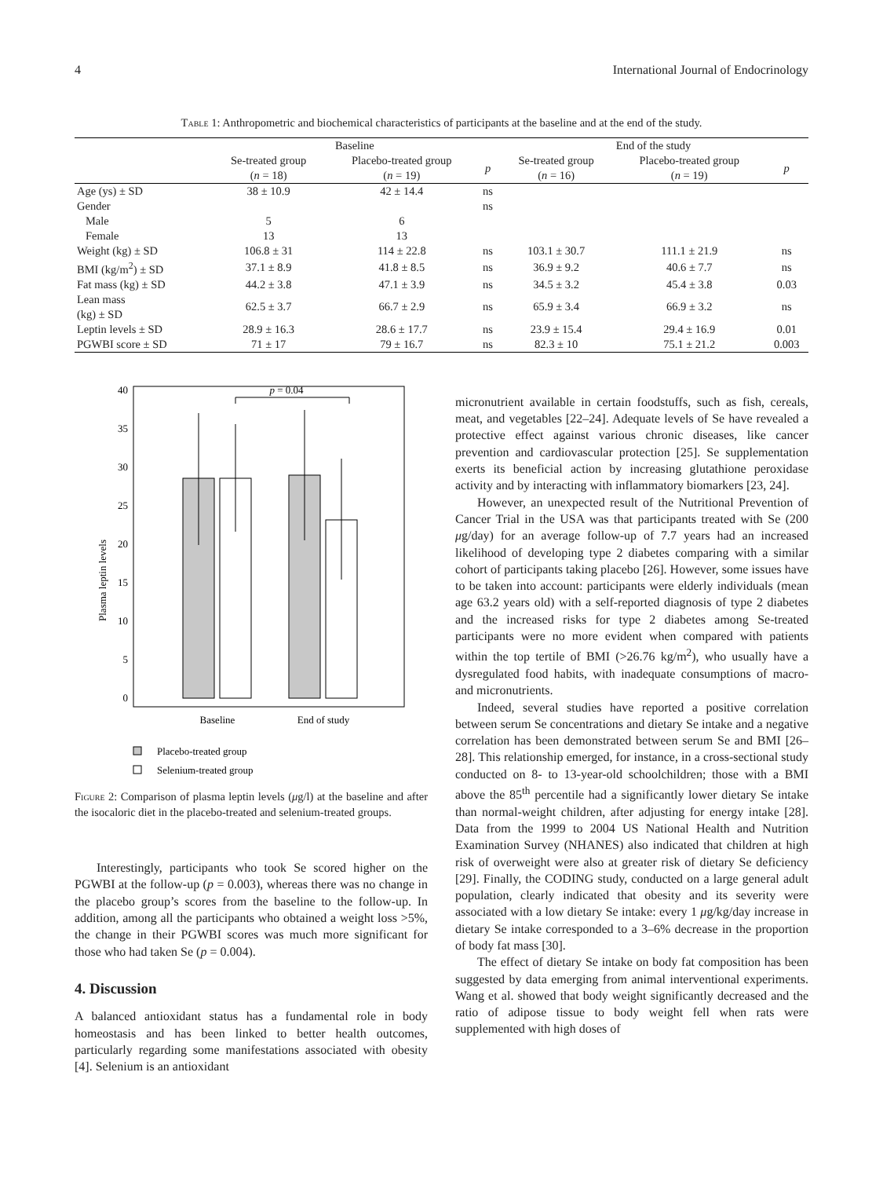4 International Journal of Endocrinology
Table 1: Anthropometric and biochemical characteristics of participants at the baseline and at the end of the study.
| | Baseline | | | End of the study | | |
| --- | --- | --- | --- | --- | --- | --- |
| | Se-treated group ( n = 18) | Placebo-treated group ( n = 19) | p | Se-treated group ( n = 16) | Placebo-treated group ( n = 19) | p |
| Age (ys) ± SD | 38 ± 10.9 | 42 ± 14.4 | ns | | | |
| Gender | | | ns | | | |
| Male | 5 | 6 | | | | |
| Female | 13 | 13 | | | | |
| Weight (kg) ± SD | 106.8 ± 31 | 114 ± 22.8 | ns | 103.1 ± 30.7 | 111.1 ± 21.9 | ns |
| BMI (kg/m<sup>2</sup>) ± SD | 37.1 ± 8.9 | 41.8 ± 8.5 | ns | 36.9 ± 9.2 | 40.6 ± 7.7 | ns |
| Fat mass (kg) ± SD | 44.2 ± 3.8 | 47.1 ± 3.9 | ns | 34.5 ± 3.2 | 45.4 ± 3.8 | 0.03 |
| Lean mass (kg) ± SD | 62.5 ± 3.7 | 66.7 ± 2.9 | ns | 65.9 ± 3.4 | 66.9 ± 3.2 | ns |
| Leptin levels ± SD | 28.9 ± 16.3 | 28.6 ± 17.7 | ns | 23.9 ± 15.4 | 29.4 ± 16.9 | 0.01 |
| PGWBI score ± SD | 71 ± 17 | 79 ± 16.7 | ns | 82.3 ± 10 | 75.1 ± 21.2 | 0.003 |
0
5
10
15
20
25
30
35
40
Plasma leptin levels
p = 0.04
Baseline
End of study
Placebo-treated group
Selenium-treated group
Figure 2: Comparison of plasma leptin levels (μg/l) at the baseline and after the isocaloric diet in the placebo-treated and selenium-treated groups.
Interestingly, participants who took Se scored higher on the PGWBI at the follow-up (p = 0.003), whereas there was no change in the placebo group’s scores from the baseline to the follow-up. In addition, among all the participants who obtained a weight loss >5%, the change in their PGWBI scores was much more significant for those who had taken Se (p = 0.004).
4. Discussion
A balanced antioxidant status has a fundamental role in body homeostasis and has been linked to better health outcomes, particularly regarding some manifestations associated with obesity [4]. Selenium is an antioxidant
micronutrient available in certain foodstuffs, such as fish, cereals, meat, and vegetables [22–24]. Adequate levels of Se have revealed a protective effect against various chronic diseases, like cancer prevention and cardiovascular protection [25]. Se supplementation exerts its beneficial action by increasing glutathione peroxidase activity and by interacting with inflammatory biomarkers [23, 24].
However, an unexpected result of the Nutritional Prevention of Cancer Trial in the USA was that participants treated with Se (200 μg/day) for an average follow-up of 7.7 years had an increased likelihood of developing type 2 diabetes comparing with a similar cohort of participants taking placebo [26]. However, some issues have to be taken into account: participants were elderly individuals (mean age 63.2 years old) with a self-reported diagnosis of type 2 diabetes and the increased risks for type 2 diabetes among Se-treated participants were no more evident when compared with patients within the top tertile of BMI (>26.76 kg/m<sup>2</sup>), who usually have a dysregulated food habits, with inadequate consumptions of macro- and micronutrients.
Indeed, several studies have reported a positive correlation between serum Se concentrations and dietary Se intake and a negative correlation has been demonstrated between serum Se and BMI [26–28]. This relationship emerged, for instance, in a cross-sectional study conducted on 8- to 13-year-old schoolchildren; those with a BMI above the 85<sup>th</sup> percentile had a significantly lower dietary Se intake than normal-weight children, after adjusting for energy intake [28]. Data from the 1999 to 2004 US National Health and Nutrition Examination Survey (NHANES) also indicated that children at high risk of overweight were also at greater risk of dietary Se deficiency [29]. Finally, the CODING study, conducted on a large general adult population, clearly indicated that obesity and its severity were associated with a low dietary Se intake: every 1 μg/kg/day increase in dietary Se intake corresponded to a 3–6% decrease in the proportion of body fat mass [30].
The effect of dietary Se intake on body fat composition has been suggested by data emerging from animal interventional experiments. Wang et al. showed that body weight significantly decreased and the ratio of adipose tissue to body weight fell when rats were supplemented with high doses of